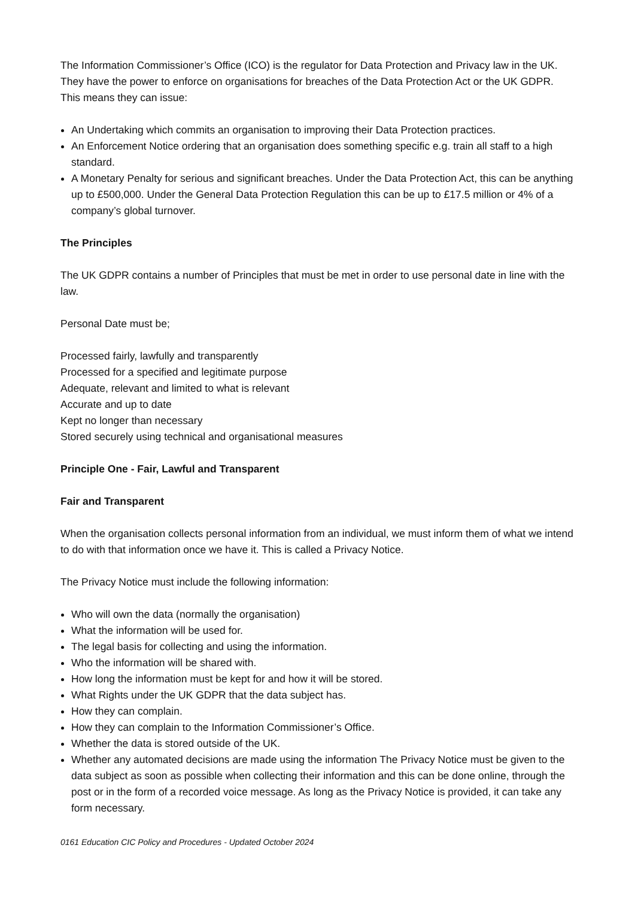The Information Commissioner’s Office (ICO) is the regulator for Data Protection and Privacy law in the UK. They have the power to enforce on organisations for breaches of the Data Protection Act or the UK GDPR. This means they can issue:
An Undertaking which commits an organisation to improving their Data Protection practices.
An Enforcement Notice ordering that an organisation does something specific e.g. train all staff to a high standard.
A Monetary Penalty for serious and significant breaches. Under the Data Protection Act, this can be anything up to £500,000. Under the General Data Protection Regulation this can be up to £17.5 million or 4% of a company’s global turnover.
The Principles
The UK GDPR contains a number of Principles that must be met in order to use personal date in line with the law.
Personal Date must be;
Processed fairly, lawfully and transparently
Processed for a specified and legitimate purpose
Adequate, relevant and limited to what is relevant
Accurate and up to date
Kept no longer than necessary
Stored securely using technical and organisational measures
Principle One - Fair, Lawful and Transparent
Fair and Transparent
When the organisation collects personal information from an individual, we must inform them of what we intend to do with that information once we have it. This is called a Privacy Notice.
The Privacy Notice must include the following information:
Who will own the data (normally the organisation)
What the information will be used for.
The legal basis for collecting and using the information.
Who the information will be shared with.
How long the information must be kept for and how it will be stored.
What Rights under the UK GDPR that the data subject has.
How they can complain.
How they can complain to the Information Commissioner’s Office.
Whether the data is stored outside of the UK.
Whether any automated decisions are made using the information The Privacy Notice must be given to the data subject as soon as possible when collecting their information and this can be done online, through the post or in the form of a recorded voice message. As long as the Privacy Notice is provided, it can take any form necessary.
0161 Education CIC Policy and Procedures - Updated October 2024